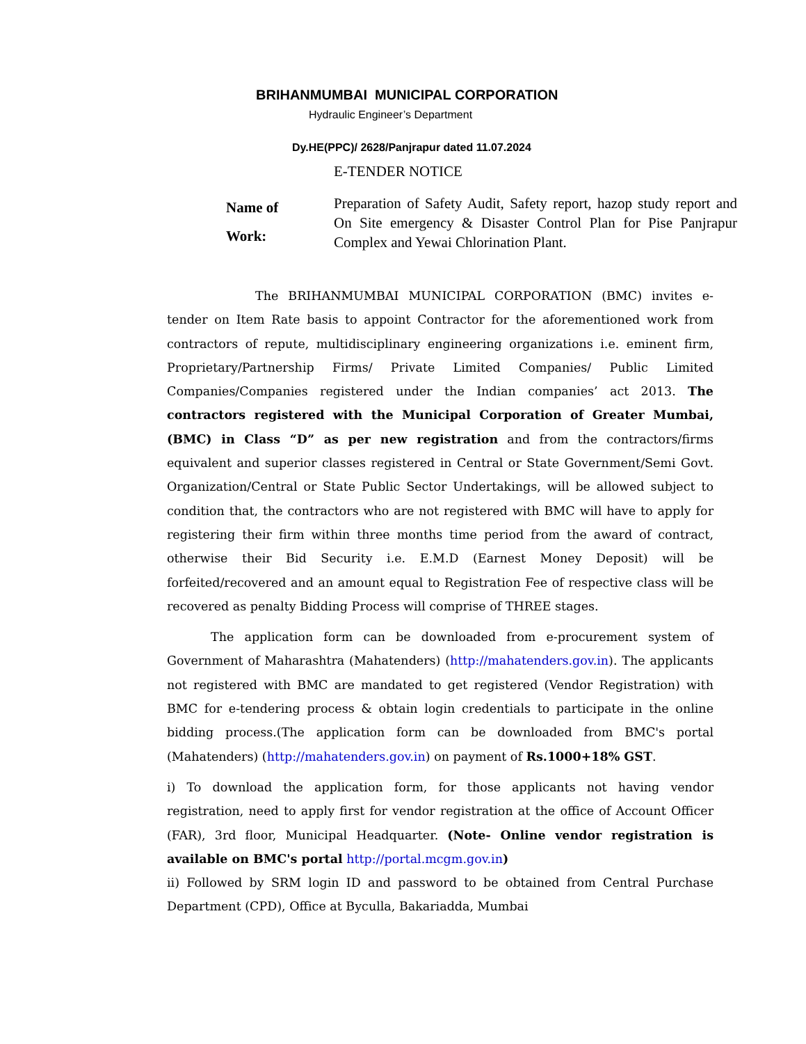BRIHANMUMBAI MUNICIPAL CORPORATION
Hydraulic Engineer’s Department
Dy.HE(PPC)/ 2628/Panjrapur dated 11.07.2024
E-TENDER NOTICE
Name of
Work:
Preparation of Safety Audit, Safety report, hazop study report and On Site emergency & Disaster Control Plan for Pise Panjrapur Complex and Yewai Chlorination Plant.
The BRIHANMUMBAI MUNICIPAL CORPORATION (BMC) invites e-tender on Item Rate basis to appoint Contractor for the aforementioned work from contractors of repute, multidisciplinary engineering organizations i.e. eminent firm, Proprietary/Partnership Firms/ Private Limited Companies/ Public Limited Companies/Companies registered under the Indian companies’ act 2013. The contractors registered with the Municipal Corporation of Greater Mumbai, (BMC) in Class “D” as per new registration and from the contractors/firms equivalent and superior classes registered in Central or State Government/Semi Govt. Organization/Central or State Public Sector Undertakings, will be allowed subject to condition that, the contractors who are not registered with BMC will have to apply for registering their firm within three months time period from the award of contract, otherwise their Bid Security i.e. E.M.D (Earnest Money Deposit) will be forfeited/recovered and an amount equal to Registration Fee of respective class will be recovered as penalty Bidding Process will comprise of THREE stages.
The application form can be downloaded from e-procurement system of Government of Maharashtra (Mahatenders) (http://mahatenders.gov.in). The applicants not registered with BMC are mandated to get registered (Vendor Registration) with BMC for e-tendering process & obtain login credentials to participate in the online bidding process.(The application form can be downloaded from BMC's portal (Mahatenders) (http://mahatenders.gov.in) on payment of Rs.1000+18% GST.
i) To download the application form, for those applicants not having vendor registration, need to apply first for vendor registration at the office of Account Officer (FAR), 3rd floor, Municipal Headquarter. (Note- Online vendor registration is available on BMC's portal http://portal.mcgm.gov.in)
ii) Followed by SRM login ID and password to be obtained from Central Purchase Department (CPD), Office at Byculla, Bakariadda, Mumbai